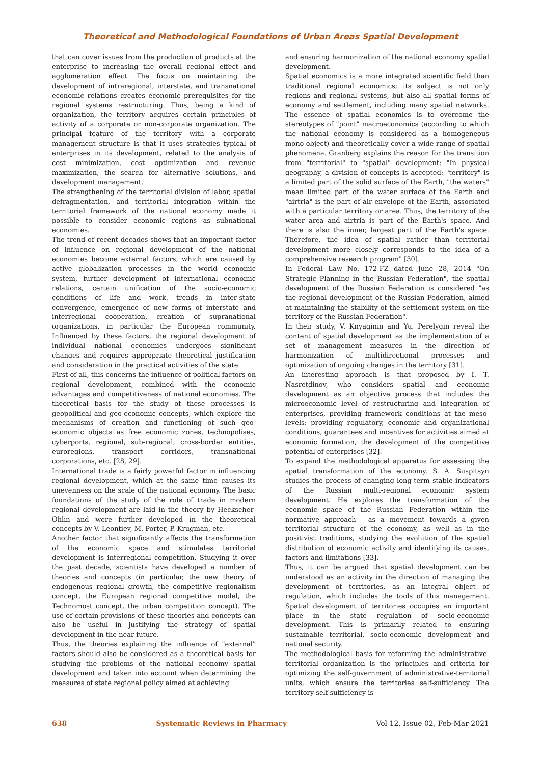Theoretical and Methodological Foundations of Urban Areas Spatial Development
that can cover issues from the production of products at the enterprise to increasing the overall regional effect and agglomeration effect. The focus on maintaining the development of intraregional, interstate, and transnational economic relations creates economic prerequisites for the regional systems restructuring. Thus, being a kind of organization, the territory acquires certain principles of activity of a corporate or non-corporate organization. The principal feature of the territory with a corporate management structure is that it uses strategies typical of enterprises in its development, related to the analysis of cost minimization, cost optimization and revenue maximization, the search for alternative solutions, and development management.
The strengthening of the territorial division of labor, spatial defragmentation, and territorial integration within the territorial framework of the national economy made it possible to consider economic regions as subnational economies.
The trend of recent decades shows that an important factor of influence on regional development of the national economies become external factors, which are caused by active globalization processes in the world economic system, further development of international economic relations, certain unification of the socio-economic conditions of life and work, trends in inter-state convergence, emergence of new forms of interstate and interregional cooperation, creation of supranational organizations, in particular the European community. Influenced by these factors, the regional development of individual national economies undergoes significant changes and requires appropriate theoretical justification and consideration in the practical activities of the state.
First of all, this concerns the influence of political factors on regional development, combined with the economic advantages and competitiveness of national economies. The theoretical basis for the study of these processes is geopolitical and geo-economic concepts, which explore the mechanisms of creation and functioning of such geo-economic objects as free economic zones, technopolises, cyberports, regional, sub-regional, cross-border entities, euroregions, transport corridors, transnational corporations, etc. [28, 29].
International trade is a fairly powerful factor in influencing regional development, which at the same time causes its unevenness on the scale of the national economy. The basic foundations of the study of the role of trade in modern regional development are laid in the theory by Heckscher-Ohlin and were further developed in the theoretical concepts by V. Leontiev, M. Porter, P. Krugman, etc.
Another factor that significantly affects the transformation of the economic space and stimulates territorial development is interregional competition. Studying it over the past decade, scientists have developed a number of theories and concepts (in particular, the new theory of endogenous regional growth, the competitive regionalism concept, the European regional competitive model, the Technomost concept, the urban competition concept). The use of certain provisions of these theories and concepts can also be useful in justifying the strategy of spatial development in the near future.
Thus, the theories explaining the influence of "external" factors should also be considered as a theoretical basis for studying the problems of the national economy spatial development and taken into account when determining the measures of state regional policy aimed at achieving
and ensuring harmonization of the national economy spatial development.
Spatial economics is a more integrated scientific field than traditional regional economics; its subject is not only regions and regional systems, but also all spatial forms of economy and settlement, including many spatial networks. The essence of spatial economics is to overcome the stereotypes of "point" macroeconomics (according to which the national economy is considered as a homogeneous mono-object) and theoretically cover a wide range of spatial phenomena. Granberg explains the reason for the transition from "territorial" to "spatial" development: "In physical geography, a division of concepts is accepted: "territory" is a limited part of the solid surface of the Earth, "the waters" mean limited part of the water surface of the Earth and "airtria" is the part of air envelope of the Earth, associated with a particular territory or area. Thus, the territory of the water area and airtria is part of the Earth's space. And there is also the inner, largest part of the Earth's space. Therefore, the idea of spatial rather than territorial development more closely corresponds to the idea of a comprehensive research program" [30].
In Federal Law No. 172-FZ dated June 28, 2014 "On Strategic Planning in the Russian Federation", the spatial development of the Russian Federation is considered "as the regional development of the Russian Federation, aimed at maintaining the stability of the settlement system on the territory of the Russian Federation".
In their study, V. Knyaginin and Yu. Perelygin reveal the content of spatial development as the implementation of a set of management measures in the direction of harmonization of multidirectional processes and optimization of ongoing changes in the territory [31].
An interesting approach is that proposed by I. T. Nasretdinov, who considers spatial and economic development as an objective process that includes the microeconomic level of restructuring and integration of enterprises, providing framework conditions at the meso-levels: providing regulatory, economic and organizational conditions, guarantees and incentives for activities aimed at economic formation, the development of the competitive potential of enterprises [32].
To expand the methodological apparatus for assessing the spatial transformation of the economy, S. A. Suspitsyn studies the process of changing long-term stable indicators of the Russian multi-regional economic system development. He explores the transformation of the economic space of the Russian Federation within the normative approach - as a movement towards a given territorial structure of the economy, as well as in the positivist traditions, studying the evolution of the spatial distribution of economic activity and identifying its causes, factors and limitations [33].
Thus, it can be argued that spatial development can be understood as an activity in the direction of managing the development of territories, as an integral object of regulation, which includes the tools of this management. Spatial development of territories occupies an important place in the state regulation of socio-economic development. This is primarily related to ensuring sustainable territorial, socio-economic development and national security.
The methodological basis for reforming the administrative-territorial organization is the principles and criteria for optimizing the self-government of administrative-territorial units, which ensure the territories self-sufficiency. The territory self-sufficiency is
638 Systematic Reviews in Pharmacy Vol 12, Issue 02, Feb-Mar 2021